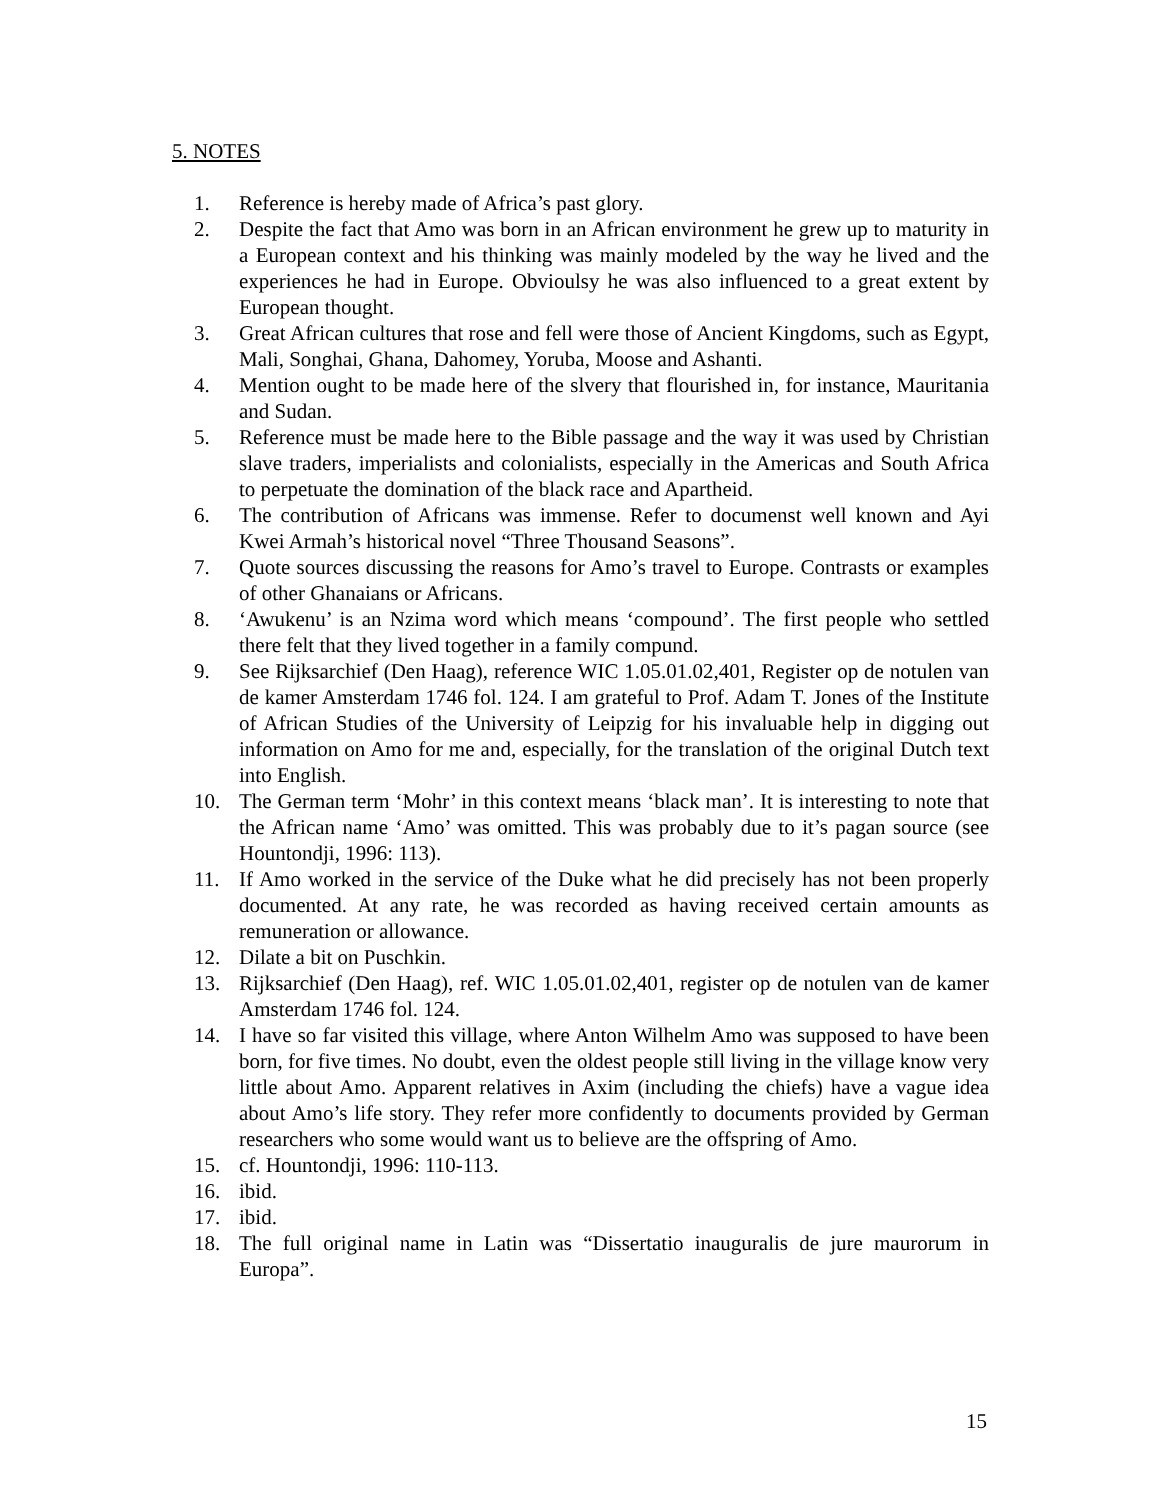5. NOTES
1. Reference is hereby made of Africa’s past glory.
2. Despite the fact that Amo was born in an African environment he grew up to maturity in a European context and his thinking was mainly modeled by the way he lived and the experiences he had in Europe. Obvioulsy he was also influenced to a great extent by European thought.
3. Great African cultures that rose and fell were those of Ancient Kingdoms, such as Egypt, Mali, Songhai, Ghana, Dahomey, Yoruba, Moose and Ashanti.
4. Mention ought to be made here of the slvery that flourished in, for instance, Mauritania and Sudan.
5. Reference must be made here to the Bible passage and the way it was used by Christian slave traders, imperialists and colonialists, especially in the Americas and South Africa to perpetuate the domination of the black race and Apartheid.
6. The contribution of Africans was immense. Refer to documenst well known and Ayi Kwei Armah’s historical novel “Three Thousand Seasons”.
7. Quote sources discussing the reasons for Amo’s travel to Europe. Contrasts or examples of other Ghanaians or Africans.
8. ‘Awukenu’ is an Nzima word which means ‘compound’. The first people who settled there felt that they lived together in a family compund.
9. See Rijksarchief (Den Haag), reference WIC 1.05.01.02,401, Register op de notulen van de kamer Amsterdam 1746 fol. 124. I am grateful to Prof. Adam T. Jones of the Institute of African Studies of the University of Leipzig for his invaluable help in digging out information on Amo for me and, especially, for the translation of the original Dutch text into English.
10. The German term ‘Mohr’ in this context means ‘black man’. It is interesting to note that the African name ‘Amo’ was omitted. This was probably due to it’s pagan source (see Hountondji, 1996: 113).
11. If Amo worked in the service of the Duke what he did precisely has not been properly documented. At any rate, he was recorded as having received certain amounts as remuneration or allowance.
12. Dilate a bit on Puschkin.
13. Rijksarchief (Den Haag), ref. WIC 1.05.01.02,401, register op de notulen van de kamer Amsterdam 1746 fol. 124.
14. I have so far visited this village, where Anton Wilhelm Amo was supposed to have been born, for five times. No doubt, even the oldest people still living in the village know very little about Amo. Apparent relatives in Axim (including the chiefs) have a vague idea about Amo’s life story. They refer more confidently to documents provided by German researchers who some would want us to believe are the offspring of Amo.
15. cf. Hountondji, 1996: 110-113.
16. ibid.
17. ibid.
18. The full original name in Latin was “Dissertatio inauguralis de jure maurorum in Europa”.
15